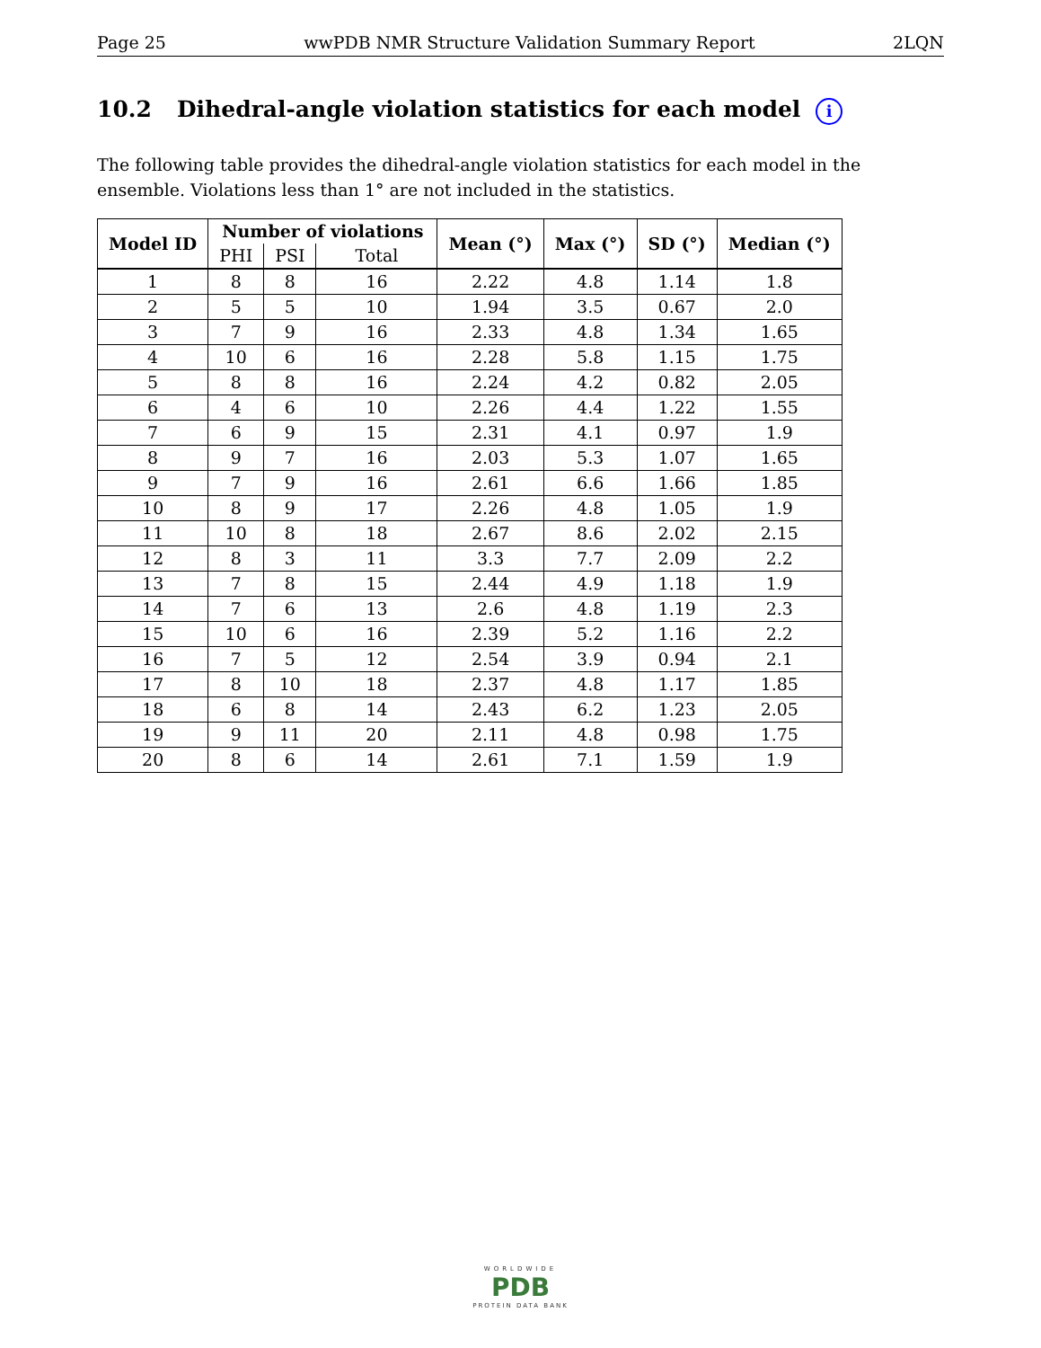Page 25 wwPDB NMR Structure Validation Summary Report 2LQN
10.2 Dihedral-angle violation statistics for each model i
The following table provides the dihedral-angle violation statistics for each model in the ensemble. Violations less than 1° are not included in the statistics.
| Model ID | Number of violations | | | Mean (°) | Max (°) | SD (°) | Median (°) |
| --- | --- | --- | --- | --- | --- | --- | --- |
| | PHI | PSI | Total | | | | |
| 1 | 8 | 8 | 16 | 2.22 | 4.8 | 1.14 | 1.8 |
| 2 | 5 | 5 | 10 | 1.94 | 3.5 | 0.67 | 2.0 |
| 3 | 7 | 9 | 16 | 2.33 | 4.8 | 1.34 | 1.65 |
| 4 | 10 | 6 | 16 | 2.28 | 5.8 | 1.15 | 1.75 |
| 5 | 8 | 8 | 16 | 2.24 | 4.2 | 0.82 | 2.05 |
| 6 | 4 | 6 | 10 | 2.26 | 4.4 | 1.22 | 1.55 |
| 7 | 6 | 9 | 15 | 2.31 | 4.1 | 0.97 | 1.9 |
| 8 | 9 | 7 | 16 | 2.03 | 5.3 | 1.07 | 1.65 |
| 9 | 7 | 9 | 16 | 2.61 | 6.6 | 1.66 | 1.85 |
| 10 | 8 | 9 | 17 | 2.26 | 4.8 | 1.05 | 1.9 |
| 11 | 10 | 8 | 18 | 2.67 | 8.6 | 2.02 | 2.15 |
| 12 | 8 | 3 | 11 | 3.3 | 7.7 | 2.09 | 2.2 |
| 13 | 7 | 8 | 15 | 2.44 | 4.9 | 1.18 | 1.9 |
| 14 | 7 | 6 | 13 | 2.6 | 4.8 | 1.19 | 2.3 |
| 15 | 10 | 6 | 16 | 2.39 | 5.2 | 1.16 | 2.2 |
| 16 | 7 | 5 | 12 | 2.54 | 3.9 | 0.94 | 2.1 |
| 17 | 8 | 10 | 18 | 2.37 | 4.8 | 1.17 | 1.85 |
| 18 | 6 | 8 | 14 | 2.43 | 6.2 | 1.23 | 2.05 |
| 19 | 9 | 11 | 20 | 2.11 | 4.8 | 0.98 | 1.75 |
| 20 | 8 | 6 | 14 | 2.61 | 7.1 | 1.59 | 1.9 |
WORLDWIDE
PDB
PROTEIN DATA BANK